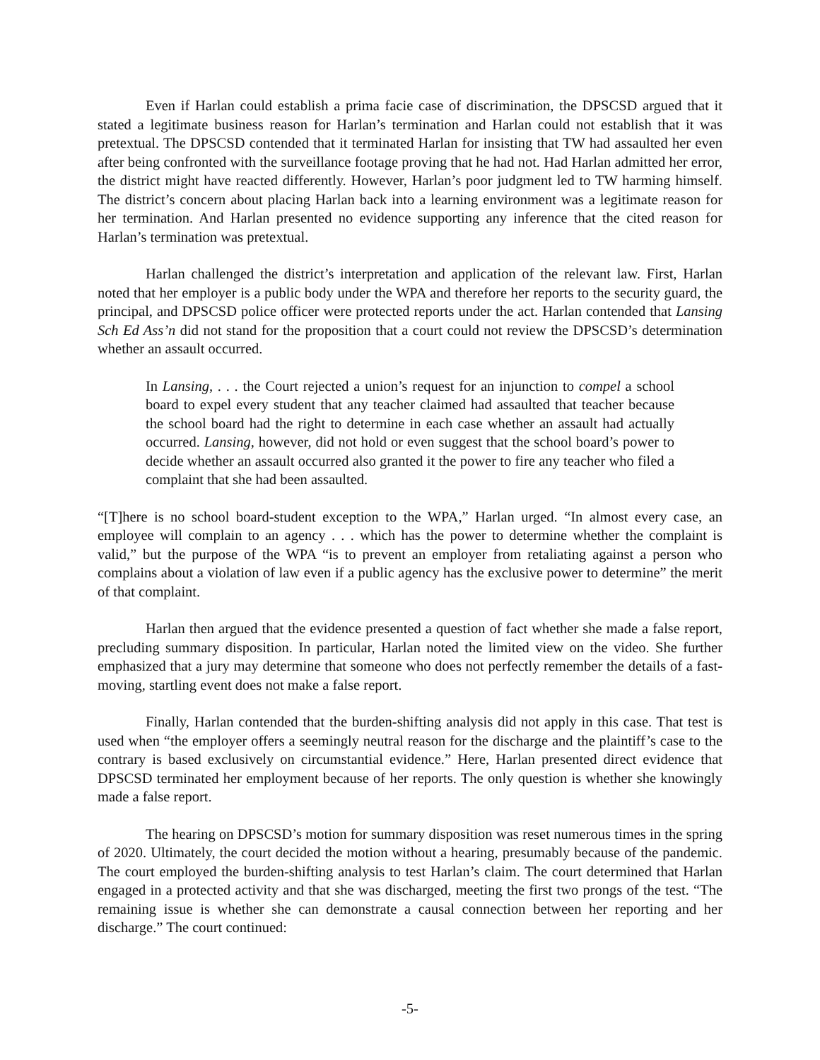Even if Harlan could establish a prima facie case of discrimination, the DPSCSD argued that it stated a legitimate business reason for Harlan’s termination and Harlan could not establish that it was pretextual. The DPSCSD contended that it terminated Harlan for insisting that TW had assaulted her even after being confronted with the surveillance footage proving that he had not. Had Harlan admitted her error, the district might have reacted differently. However, Harlan’s poor judgment led to TW harming himself. The district’s concern about placing Harlan back into a learning environment was a legitimate reason for her termination. And Harlan presented no evidence supporting any inference that the cited reason for Harlan’s termination was pretextual.
Harlan challenged the district’s interpretation and application of the relevant law. First, Harlan noted that her employer is a public body under the WPA and therefore her reports to the security guard, the principal, and DPSCSD police officer were protected reports under the act. Harlan contended that Lansing Sch Ed Ass’n did not stand for the proposition that a court could not review the DPSCSD’s determination whether an assault occurred.
In Lansing, . . . the Court rejected a union’s request for an injunction to compel a school board to expel every student that any teacher claimed had assaulted that teacher because the school board had the right to determine in each case whether an assault had actually occurred. Lansing, however, did not hold or even suggest that the school board’s power to decide whether an assault occurred also granted it the power to fire any teacher who filed a complaint that she had been assaulted.
“[T]here is no school board-student exception to the WPA,” Harlan urged. “In almost every case, an employee will complain to an agency . . . which has the power to determine whether the complaint is valid,” but the purpose of the WPA “is to prevent an employer from retaliating against a person who complains about a violation of law even if a public agency has the exclusive power to determine” the merit of that complaint.
Harlan then argued that the evidence presented a question of fact whether she made a false report, precluding summary disposition. In particular, Harlan noted the limited view on the video. She further emphasized that a jury may determine that someone who does not perfectly remember the details of a fast-moving, startling event does not make a false report.
Finally, Harlan contended that the burden-shifting analysis did not apply in this case. That test is used when “the employer offers a seemingly neutral reason for the discharge and the plaintiff’s case to the contrary is based exclusively on circumstantial evidence.” Here, Harlan presented direct evidence that DPSCSD terminated her employment because of her reports. The only question is whether she knowingly made a false report.
The hearing on DPSCSD’s motion for summary disposition was reset numerous times in the spring of 2020. Ultimately, the court decided the motion without a hearing, presumably because of the pandemic. The court employed the burden-shifting analysis to test Harlan’s claim. The court determined that Harlan engaged in a protected activity and that she was discharged, meeting the first two prongs of the test. “The remaining issue is whether she can demonstrate a causal connection between her reporting and her discharge.” The court continued:
-5-